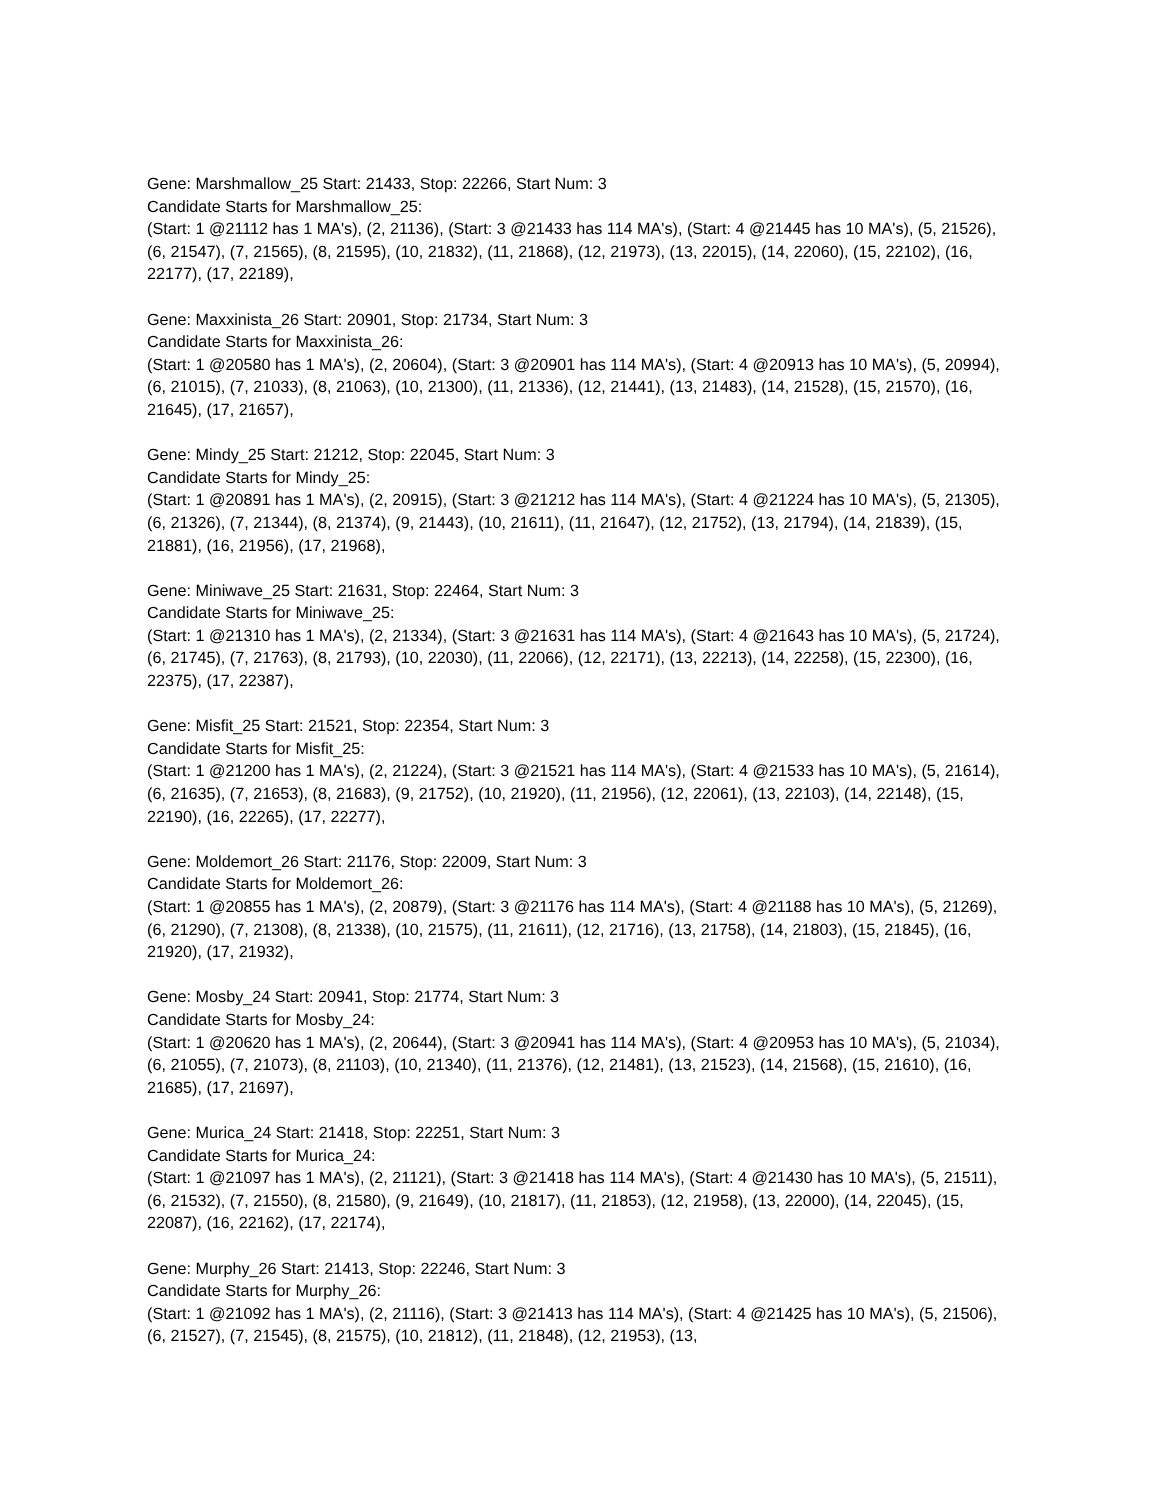Gene: Marshmallow_25 Start: 21433, Stop: 22266, Start Num: 3
Candidate Starts for Marshmallow_25:
(Start: 1 @21112 has 1 MA's), (2, 21136), (Start: 3 @21433 has 114 MA's), (Start: 4 @21445 has 10 MA's), (5, 21526), (6, 21547), (7, 21565), (8, 21595), (10, 21832), (11, 21868), (12, 21973), (13, 22015), (14, 22060), (15, 22102), (16, 22177), (17, 22189),
Gene: Maxxinista_26 Start: 20901, Stop: 21734, Start Num: 3
Candidate Starts for Maxxinista_26:
(Start: 1 @20580 has 1 MA's), (2, 20604), (Start: 3 @20901 has 114 MA's), (Start: 4 @20913 has 10 MA's), (5, 20994), (6, 21015), (7, 21033), (8, 21063), (10, 21300), (11, 21336), (12, 21441), (13, 21483), (14, 21528), (15, 21570), (16, 21645), (17, 21657),
Gene: Mindy_25 Start: 21212, Stop: 22045, Start Num: 3
Candidate Starts for Mindy_25:
(Start: 1 @20891 has 1 MA's), (2, 20915), (Start: 3 @21212 has 114 MA's), (Start: 4 @21224 has 10 MA's), (5, 21305), (6, 21326), (7, 21344), (8, 21374), (9, 21443), (10, 21611), (11, 21647), (12, 21752), (13, 21794), (14, 21839), (15, 21881), (16, 21956), (17, 21968),
Gene: Miniwave_25 Start: 21631, Stop: 22464, Start Num: 3
Candidate Starts for Miniwave_25:
(Start: 1 @21310 has 1 MA's), (2, 21334), (Start: 3 @21631 has 114 MA's), (Start: 4 @21643 has 10 MA's), (5, 21724), (6, 21745), (7, 21763), (8, 21793), (10, 22030), (11, 22066), (12, 22171), (13, 22213), (14, 22258), (15, 22300), (16, 22375), (17, 22387),
Gene: Misfit_25 Start: 21521, Stop: 22354, Start Num: 3
Candidate Starts for Misfit_25:
(Start: 1 @21200 has 1 MA's), (2, 21224), (Start: 3 @21521 has 114 MA's), (Start: 4 @21533 has 10 MA's), (5, 21614), (6, 21635), (7, 21653), (8, 21683), (9, 21752), (10, 21920), (11, 21956), (12, 22061), (13, 22103), (14, 22148), (15, 22190), (16, 22265), (17, 22277),
Gene: Moldemort_26 Start: 21176, Stop: 22009, Start Num: 3
Candidate Starts for Moldemort_26:
(Start: 1 @20855 has 1 MA's), (2, 20879), (Start: 3 @21176 has 114 MA's), (Start: 4 @21188 has 10 MA's), (5, 21269), (6, 21290), (7, 21308), (8, 21338), (10, 21575), (11, 21611), (12, 21716), (13, 21758), (14, 21803), (15, 21845), (16, 21920), (17, 21932),
Gene: Mosby_24 Start: 20941, Stop: 21774, Start Num: 3
Candidate Starts for Mosby_24:
(Start: 1 @20620 has 1 MA's), (2, 20644), (Start: 3 @20941 has 114 MA's), (Start: 4 @20953 has 10 MA's), (5, 21034), (6, 21055), (7, 21073), (8, 21103), (10, 21340), (11, 21376), (12, 21481), (13, 21523), (14, 21568), (15, 21610), (16, 21685), (17, 21697),
Gene: Murica_24 Start: 21418, Stop: 22251, Start Num: 3
Candidate Starts for Murica_24:
(Start: 1 @21097 has 1 MA's), (2, 21121), (Start: 3 @21418 has 114 MA's), (Start: 4 @21430 has 10 MA's), (5, 21511), (6, 21532), (7, 21550), (8, 21580), (9, 21649), (10, 21817), (11, 21853), (12, 21958), (13, 22000), (14, 22045), (15, 22087), (16, 22162), (17, 22174),
Gene: Murphy_26 Start: 21413, Stop: 22246, Start Num: 3
Candidate Starts for Murphy_26:
(Start: 1 @21092 has 1 MA's), (2, 21116), (Start: 3 @21413 has 114 MA's), (Start: 4 @21425 has 10 MA's), (5, 21506), (6, 21527), (7, 21545), (8, 21575), (10, 21812), (11, 21848), (12, 21953), (13,